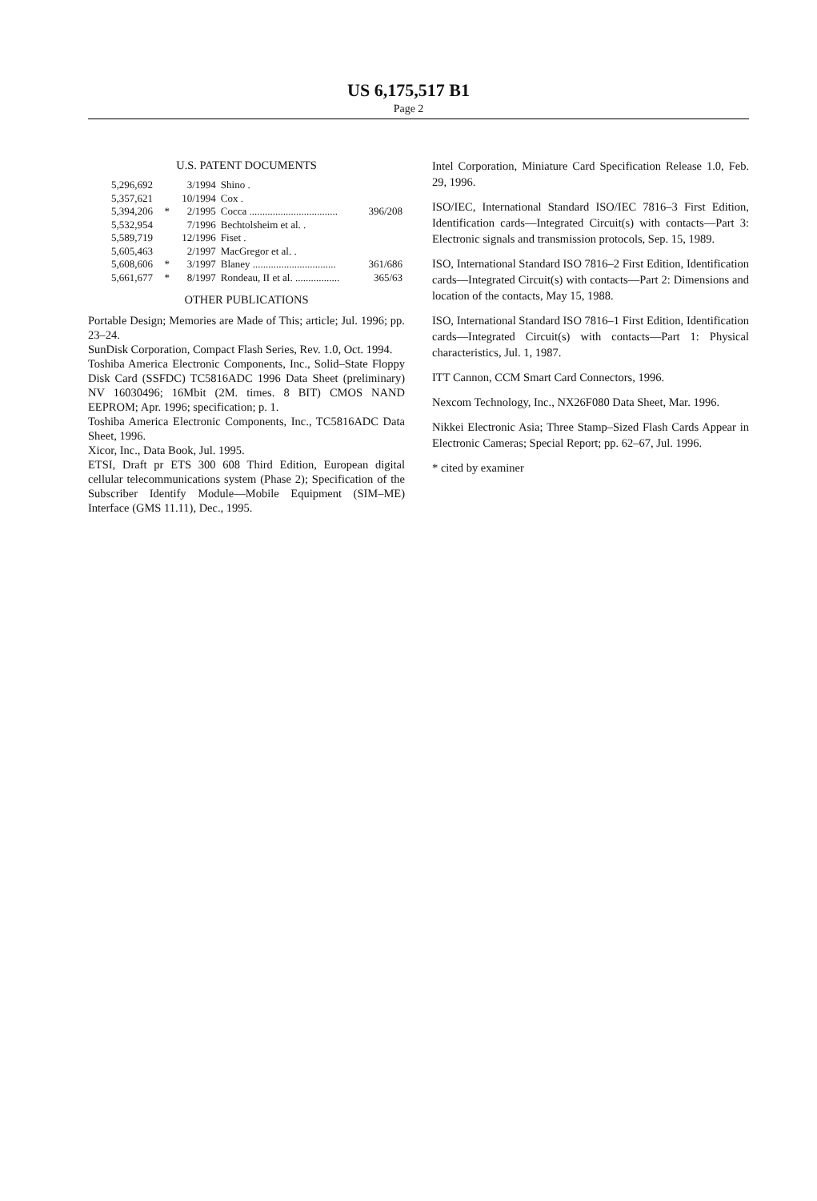US 6,175,517 B1
Page 2
U.S. PATENT DOCUMENTS
| 5,296,692 | | 3/1994 | Shino . | |
| 5,357,621 | | 10/1994 | Cox . | |
| 5,394,206 | * | 2/1995 | Cocca .................................. | 396/208 |
| 5,532,954 | | 7/1996 | Bechtolsheim et al. . | |
| 5,589,719 | | 12/1996 | Fiset . | |
| 5,605,463 | | 2/1997 | MacGregor et al. . | |
| 5,608,606 | * | 3/1997 | Blaney ................................ | 361/686 |
| 5,661,677 | * | 8/1997 | Rondeau, II et al. ................. | 365/63 |
OTHER PUBLICATIONS
Portable Design; Memories are Made of This; article; Jul. 1996; pp. 23–24.
SunDisk Corporation, Compact Flash Series, Rev. 1.0, Oct. 1994.
Toshiba America Electronic Components, Inc., Solid–State Floppy Disk Card (SSFDC) TC5816ADC 1996 Data Sheet (preliminary) NV 16030496; 16Mbit (2M. times. 8 BIT) CMOS NAND EEPROM; Apr. 1996; specification; p. 1.
Toshiba America Electronic Components, Inc., TC5816ADC Data Sheet, 1996.
Xicor, Inc., Data Book, Jul. 1995.
ETSI, Draft pr ETS 300 608 Third Edition, European digital cellular telecommunications system (Phase 2); Specification of the Subscriber Identify Module—Mobile Equipment (SIM–ME) Interface (GMS 11.11), Dec., 1995.
Intel Corporation, Miniature Card Specification Release 1.0, Feb. 29, 1996.
ISO/IEC, International Standard ISO/IEC 7816–3 First Edition, Identification cards—Integrated Circuit(s) with contacts—Part 3: Electronic signals and transmission protocols, Sep. 15, 1989.
ISO, International Standard ISO 7816–2 First Edition, Identification cards—Integrated Circuit(s) with contacts—Part 2: Dimensions and location of the contacts, May 15, 1988.
ISO, International Standard ISO 7816–1 First Edition, Identification cards—Integrated Circuit(s) with contacts—Part 1: Physical characteristics, Jul. 1, 1987.
ITT Cannon, CCM Smart Card Connectors, 1996.
Nexcom Technology, Inc., NX26F080 Data Sheet, Mar. 1996.
Nikkei Electronic Asia; Three Stamp–Sized Flash Cards Appear in Electronic Cameras; Special Report; pp. 62–67, Jul. 1996.
* cited by examiner